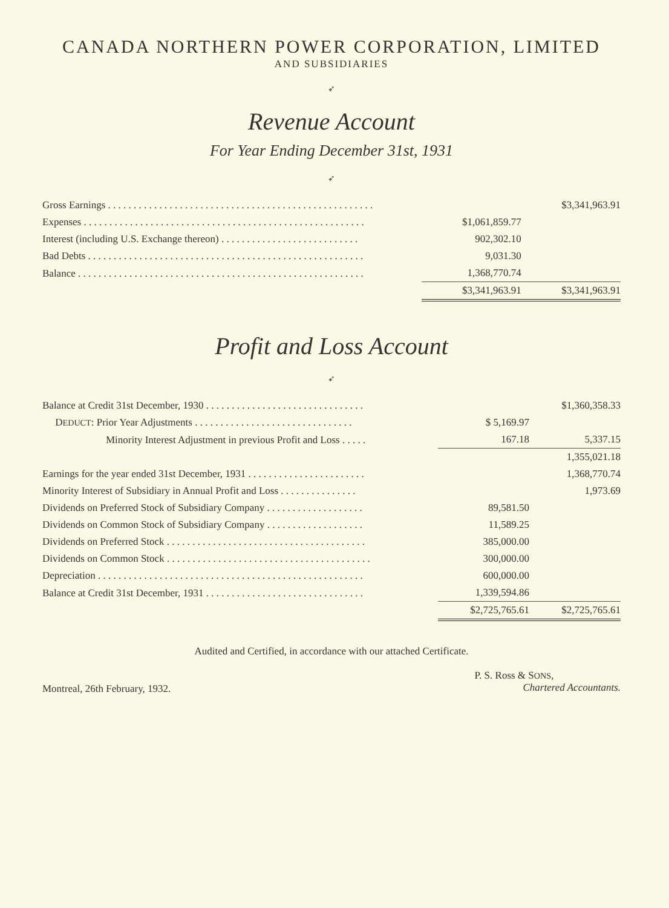CANADA NORTHERN POWER CORPORATION, LIMITED
AND SUBSIDIARIES
➶
Revenue Account
For Year Ending December 31st, 1931
➶
| Gross Earnings . . . . . . . . . . . . . . . . . . . . . . . . . . . . . . . . . . . . . . . . . . . . . . . . . . . . | | $3,341,963.91 |
| Expenses . . . . . . . . . . . . . . . . . . . . . . . . . . . . . . . . . . . . . . . . . . . . . . . . . . . . . . . | $1,061,859.77 | |
| Interest (including U.S. Exchange thereon) . . . . . . . . . . . . . . . . . . . . . . . . . . . | 902,302.10 | |
| Bad Debts . . . . . . . . . . . . . . . . . . . . . . . . . . . . . . . . . . . . . . . . . . . . . . . . . . . . . . | 9,031.30 | |
| Balance . . . . . . . . . . . . . . . . . . . . . . . . . . . . . . . . . . . . . . . . . . . . . . . . . . . . . . . . | 1,368,770.74 | |
| | $3,341,963.91 | $3,341,963.91 |
Profit and Loss Account
➶
| Balance at Credit 31st December, 1930 . . . . . . . . . . . . . . . . . . . . . . . . . . . . . . . | | $1,360,358.33 |
| D EDUCT : Prior Year Adjustments . . . . . . . . . . . . . . . . . . . . . . . . . . . . . . . | $ 5,169.97 | |
| Minority Interest Adjustment in previous Profit and Loss . . . . . | 167.18 | 5,337.15 |
| | | 1,355,021.18 |
| Earnings for the year ended 31st December, 1931 . . . . . . . . . . . . . . . . . . . . . . . | | 1,368,770.74 |
| Minority Interest of Subsidiary in Annual Profit and Loss . . . . . . . . . . . . . . . | | 1,973.69 |
| Dividends on Preferred Stock of Subsidiary Company . . . . . . . . . . . . . . . . . . . | 89,581.50 | |
| Dividends on Common Stock of Subsidiary Company . . . . . . . . . . . . . . . . . . . | 11,589.25 | |
| Dividends on Preferred Stock . . . . . . . . . . . . . . . . . . . . . . . . . . . . . . . . . . . . . . . | 385,000.00 | |
| Dividends on Common Stock . . . . . . . . . . . . . . . . . . . . . . . . . . . . . . . . . . . . . . . . | 300,000.00 | |
| Depreciation . . . . . . . . . . . . . . . . . . . . . . . . . . . . . . . . . . . . . . . . . . . . . . . . . . . . | 600,000.00 | |
| Balance at Credit 31st December, 1931 . . . . . . . . . . . . . . . . . . . . . . . . . . . . . . . | 1,339,594.86 | |
| | $2,725,765.61 | $2,725,765.61 |
Audited and Certified, in accordance with our attached Certificate.
Montreal, 26th February, 1932.
P. S. Ross & SONS,
Chartered Accountants.